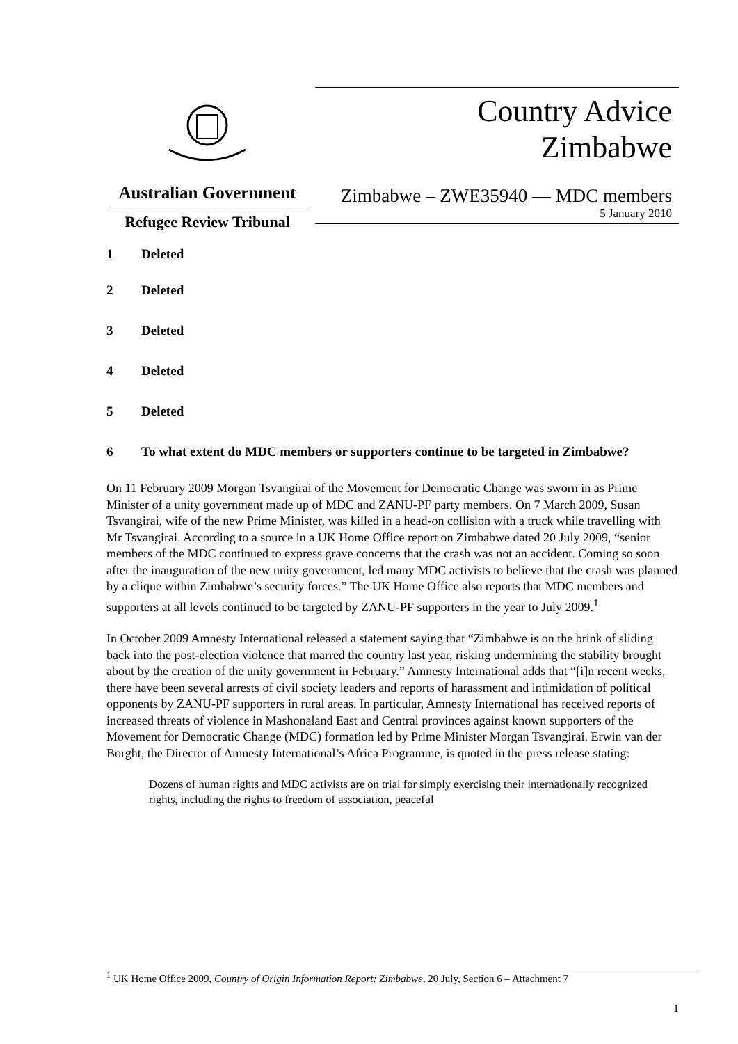Australian Government
Refugee Review Tribunal
Country Advice
Zimbabwe
Zimbabwe – ZWE35940 — MDC members
5 January 2010
1 Deleted
2 Deleted
3 Deleted
4 Deleted
5 Deleted
6 To what extent do MDC members or supporters continue to be targeted in Zimbabwe?
On 11 February 2009 Morgan Tsvangirai of the Movement for Democratic Change was sworn in as Prime Minister of a unity government made up of MDC and ZANU-PF party members. On 7 March 2009, Susan Tsvangirai, wife of the new Prime Minister, was killed in a head-on collision with a truck while travelling with Mr Tsvangirai. According to a source in a UK Home Office report on Zimbabwe dated 20 July 2009, “senior members of the MDC continued to express grave concerns that the crash was not an accident. Coming so soon after the inauguration of the new unity government, led many MDC activists to believe that the crash was planned by a clique within Zimbabwe’s security forces.” The UK Home Office also reports that MDC members and supporters at all levels continued to be targeted by ZANU-PF supporters in the year to July 2009.<sup>1</sup>
In October 2009 Amnesty International released a statement saying that “Zimbabwe is on the brink of sliding back into the post-election violence that marred the country last year, risking undermining the stability brought about by the creation of the unity government in February.” Amnesty International adds that “[i]n recent weeks, there have been several arrests of civil society leaders and reports of harassment and intimidation of political opponents by ZANU-PF supporters in rural areas. In particular, Amnesty International has received reports of increased threats of violence in Mashonaland East and Central provinces against known supporters of the Movement for Democratic Change (MDC) formation led by Prime Minister Morgan Tsvangirai. Erwin van der Borght, the Director of Amnesty International’s Africa Programme, is quoted in the press release stating:
Dozens of human rights and MDC activists are on trial for simply exercising their internationally recognized rights, including the rights to freedom of association, peaceful
<sup>1</sup> UK Home Office 2009, Country of Origin Information Report: Zimbabwe, 20 July, Section 6 – Attachment 7
1